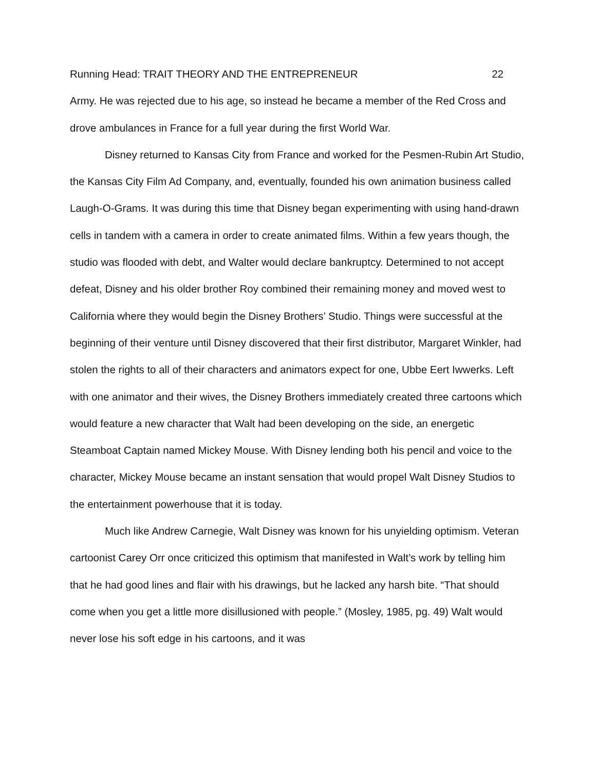Running Head: TRAIT THEORY AND THE ENTREPRENEUR 22
Army. He was rejected due to his age, so instead he became a member of the Red Cross and drove ambulances in France for a full year during the first World War.
Disney returned to Kansas City from France and worked for the Pesmen-Rubin Art Studio, the Kansas City Film Ad Company, and, eventually, founded his own animation business called Laugh-O-Grams. It was during this time that Disney began experimenting with using hand-drawn cells in tandem with a camera in order to create animated films. Within a few years though, the studio was flooded with debt, and Walter would declare bankruptcy. Determined to not accept defeat, Disney and his older brother Roy combined their remaining money and moved west to California where they would begin the Disney Brothers’ Studio. Things were successful at the beginning of their venture until Disney discovered that their first distributor, Margaret Winkler, had stolen the rights to all of their characters and animators expect for one, Ubbe Eert Iwwerks. Left with one animator and their wives, the Disney Brothers immediately created three cartoons which would feature a new character that Walt had been developing on the side, an energetic Steamboat Captain named Mickey Mouse. With Disney lending both his pencil and voice to the character, Mickey Mouse became an instant sensation that would propel Walt Disney Studios to the entertainment powerhouse that it is today.
Much like Andrew Carnegie, Walt Disney was known for his unyielding optimism. Veteran cartoonist Carey Orr once criticized this optimism that manifested in Walt’s work by telling him that he had good lines and flair with his drawings, but he lacked any harsh bite. “That should come when you get a little more disillusioned with people.” (Mosley, 1985, pg. 49) Walt would never lose his soft edge in his cartoons, and it was